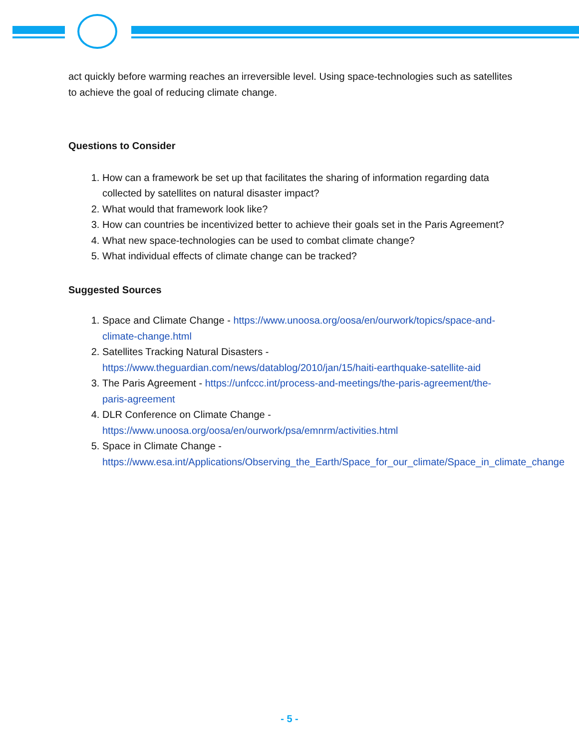act quickly before warming reaches an irreversible level. Using space-technologies such as satellites to achieve the goal of reducing climate change.
Questions to Consider
1. How can a framework be set up that facilitates the sharing of information regarding data collected by satellites on natural disaster impact?
2. What would that framework look like?
3. How can countries be incentivized better to achieve their goals set in the Paris Agreement?
4. What new space-technologies can be used to combat climate change?
5. What individual effects of climate change can be tracked?
Suggested Sources
1. Space and Climate Change - https://www.unoosa.org/oosa/en/ourwork/topics/space-and-climate-change.html
2. Satellites Tracking Natural Disasters - https://www.theguardian.com/news/datablog/2010/jan/15/haiti-earthquake-satellite-aid
3. The Paris Agreement - https://unfccc.int/process-and-meetings/the-paris-agreement/the-paris-agreement
4. DLR Conference on Climate Change - https://www.unoosa.org/oosa/en/ourwork/psa/emnrm/activities.html
5. Space in Climate Change - https://www.esa.int/Applications/Observing_the_Earth/Space_for_our_climate/Space_in_climate_change
- 5 -